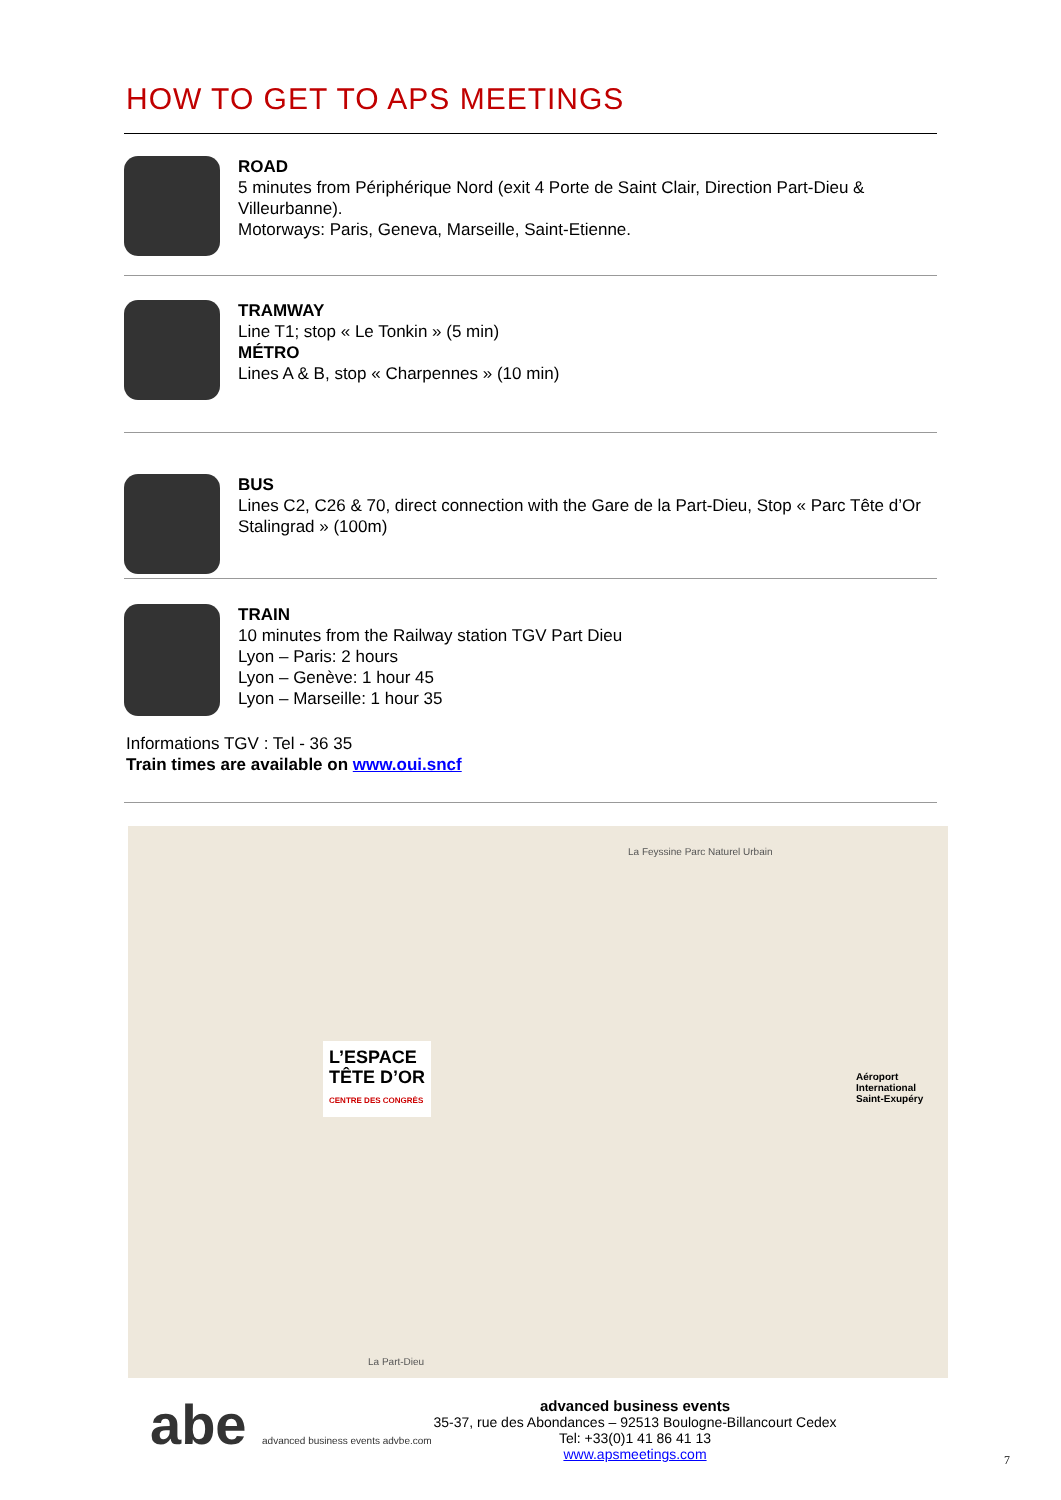HOW TO GET TO APS MEETINGS
ROAD
5 minutes from Périphérique Nord (exit 4 Porte de Saint Clair, Direction Part-Dieu & Villeurbanne).
Motorways: Paris, Geneva, Marseille, Saint-Etienne.
TRAMWAY
Line T1; stop « Le Tonkin » (5 min)
MÉTRO
Lines A & B, stop « Charpennes » (10 min)
BUS
Lines C2, C26 & 70, direct connection with the Gare de la Part-Dieu, Stop « Parc Tête d’Or Stalingrad » (100m)
TRAIN
10 minutes from the Railway station TGV Part Dieu
Lyon – Paris: 2 hours
Lyon – Genève: 1 hour 45
Lyon – Marseille: 1 hour 35
Informations TGV : Tel - 36 35
Train times are available on www.oui.sncf
L’ESPACE
TÊTE D’OR
CENTRE DES CONGRÈS
Aéroport
International
Saint-Exupéry
La Feyssine Parc Naturel Urbain
La Part-Dieu
abe advanced business events advbe.com
advanced business events
35-37, rue des Abondances – 92513 Boulogne-Billancourt Cedex
Tel: +33(0)1 41 86 41 13
www.apsmeetings.com
7